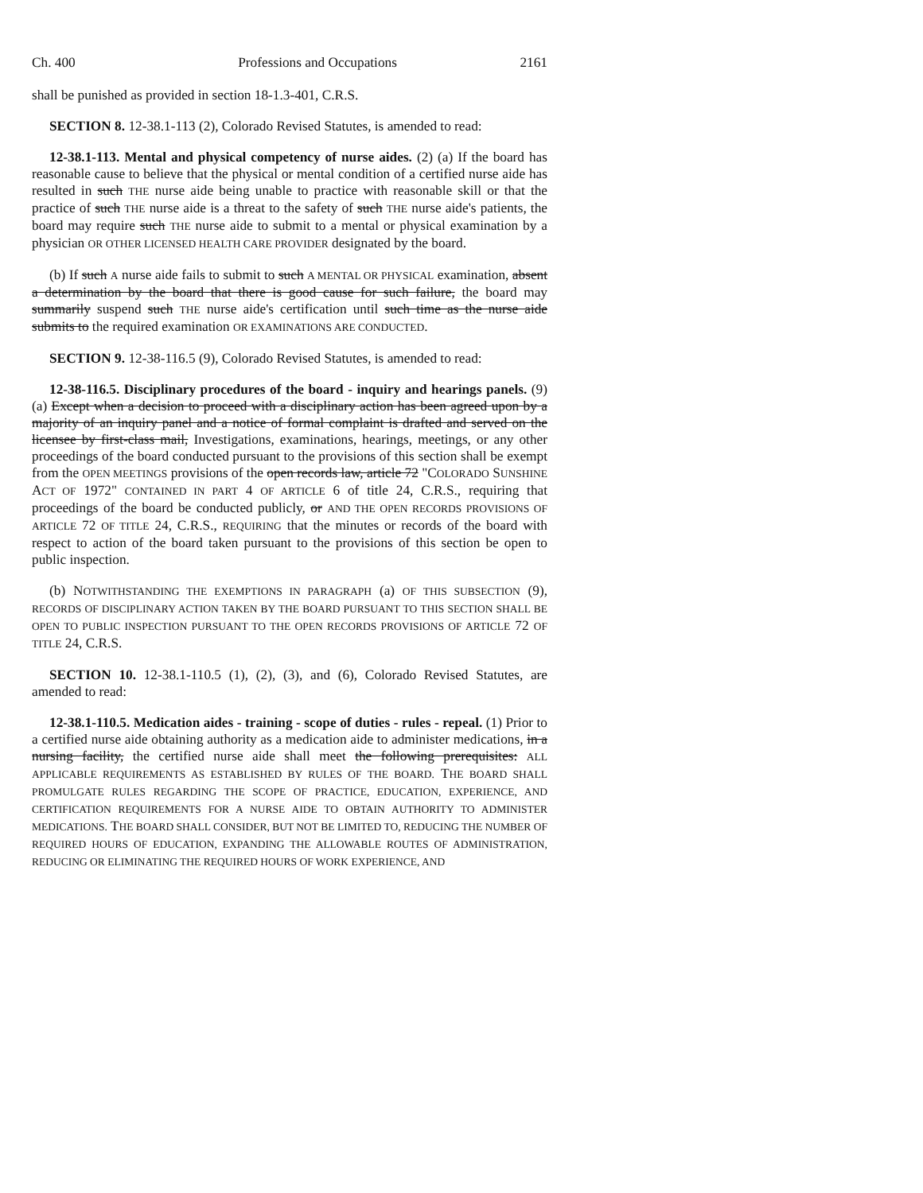Ch. 400 Professions and Occupations 2161
shall be punished as provided in section 18-1.3-401, C.R.S.
SECTION 8. 12-38.1-113 (2), Colorado Revised Statutes, is amended to read:
12-38.1-113. Mental and physical competency of nurse aides. (2) (a) If the board has reasonable cause to believe that the physical or mental condition of a certified nurse aide has resulted in such THE nurse aide being unable to practice with reasonable skill or that the practice of such THE nurse aide is a threat to the safety of such THE nurse aide's patients, the board may require such THE nurse aide to submit to a mental or physical examination by a physician OR OTHER LICENSED HEALTH CARE PROVIDER designated by the board.
(b) If such A nurse aide fails to submit to such A MENTAL OR PHYSICAL examination, absent a determination by the board that there is good cause for such failure, the board may summarily suspend such THE nurse aide's certification until such time as the nurse aide submits to the required examination OR EXAMINATIONS ARE CONDUCTED.
SECTION 9. 12-38-116.5 (9), Colorado Revised Statutes, is amended to read:
12-38-116.5. Disciplinary procedures of the board - inquiry and hearings panels. (9) (a) Except when a decision to proceed with a disciplinary action has been agreed upon by a majority of an inquiry panel and a notice of formal complaint is drafted and served on the licensee by first-class mail, Investigations, examinations, hearings, meetings, or any other proceedings of the board conducted pursuant to the provisions of this section shall be exempt from the OPEN MEETINGS provisions of the open records law, article 72 "COLORADO SUNSHINE ACT OF 1972" CONTAINED IN PART 4 OF ARTICLE 6 of title 24, C.R.S., requiring that proceedings of the board be conducted publicly, or AND THE OPEN RECORDS PROVISIONS OF ARTICLE 72 OF TITLE 24, C.R.S., REQUIRING that the minutes or records of the board with respect to action of the board taken pursuant to the provisions of this section be open to public inspection.
(b) NOTWITHSTANDING THE EXEMPTIONS IN PARAGRAPH (a) OF THIS SUBSECTION (9), RECORDS OF DISCIPLINARY ACTION TAKEN BY THE BOARD PURSUANT TO THIS SECTION SHALL BE OPEN TO PUBLIC INSPECTION PURSUANT TO THE OPEN RECORDS PROVISIONS OF ARTICLE 72 OF TITLE 24, C.R.S.
SECTION 10. 12-38.1-110.5 (1), (2), (3), and (6), Colorado Revised Statutes, are amended to read:
12-38.1-110.5. Medication aides - training - scope of duties - rules - repeal. (1) Prior to a certified nurse aide obtaining authority as a medication aide to administer medications, in a nursing facility, the certified nurse aide shall meet the following prerequisites: ALL APPLICABLE REQUIREMENTS AS ESTABLISHED BY RULES OF THE BOARD. THE BOARD SHALL PROMULGATE RULES REGARDING THE SCOPE OF PRACTICE, EDUCATION, EXPERIENCE, AND CERTIFICATION REQUIREMENTS FOR A NURSE AIDE TO OBTAIN AUTHORITY TO ADMINISTER MEDICATIONS. THE BOARD SHALL CONSIDER, BUT NOT BE LIMITED TO, REDUCING THE NUMBER OF REQUIRED HOURS OF EDUCATION, EXPANDING THE ALLOWABLE ROUTES OF ADMINISTRATION, REDUCING OR ELIMINATING THE REQUIRED HOURS OF WORK EXPERIENCE, AND